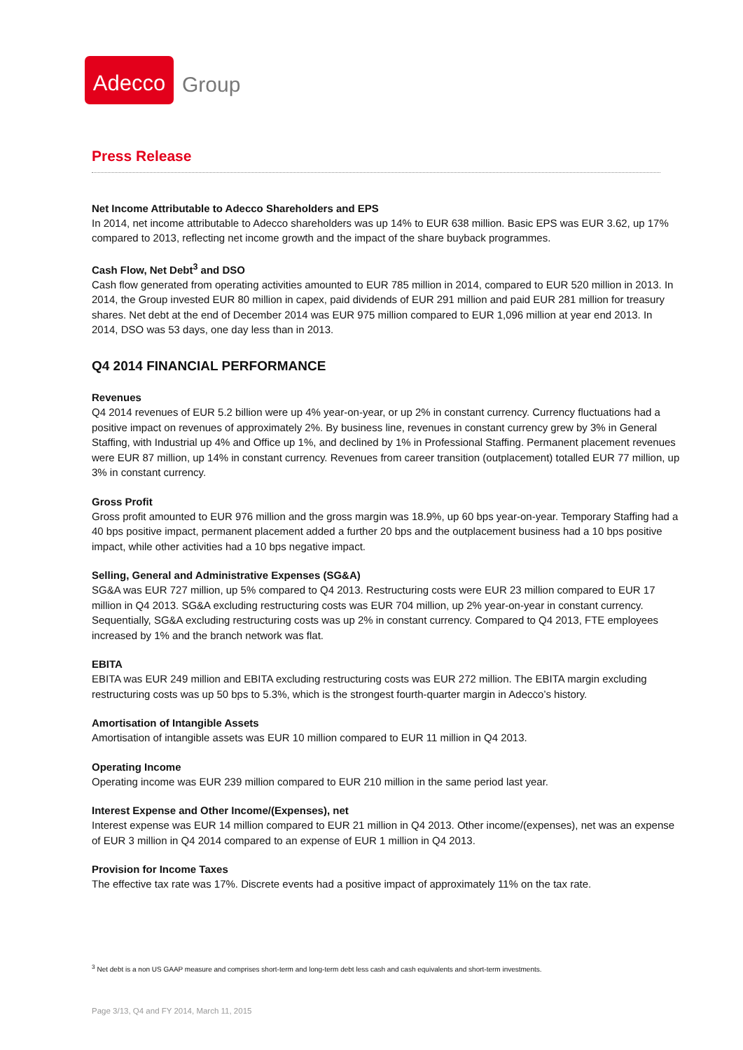Adecco
Group
Press Release
Net Income Attributable to Adecco Shareholders and EPS
In 2014, net income attributable to Adecco shareholders was up 14% to EUR 638 million. Basic EPS was EUR 3.62, up 17% compared to 2013, reflecting net income growth and the impact of the share buyback programmes.
Cash Flow, Net Debt<sup>3</sup> and DSO
Cash flow generated from operating activities amounted to EUR 785 million in 2014, compared to EUR 520 million in 2013. In 2014, the Group invested EUR 80 million in capex, paid dividends of EUR 291 million and paid EUR 281 million for treasury shares. Net debt at the end of December 2014 was EUR 975 million compared to EUR 1,096 million at year end 2013. In 2014, DSO was 53 days, one day less than in 2013.
Q4 2014 FINANCIAL PERFORMANCE
Revenues
Q4 2014 revenues of EUR 5.2 billion were up 4% year-on-year, or up 2% in constant currency. Currency fluctuations had a positive impact on revenues of approximately 2%. By business line, revenues in constant currency grew by 3% in General Staffing, with Industrial up 4% and Office up 1%, and declined by 1% in Professional Staffing. Permanent placement revenues were EUR 87 million, up 14% in constant currency. Revenues from career transition (outplacement) totalled EUR 77 million, up 3% in constant currency.
Gross Profit
Gross profit amounted to EUR 976 million and the gross margin was 18.9%, up 60 bps year-on-year. Temporary Staffing had a 40 bps positive impact, permanent placement added a further 20 bps and the outplacement business had a 10 bps positive impact, while other activities had a 10 bps negative impact.
Selling, General and Administrative Expenses (SG&A)
SG&A was EUR 727 million, up 5% compared to Q4 2013. Restructuring costs were EUR 23 million compared to EUR 17 million in Q4 2013. SG&A excluding restructuring costs was EUR 704 million, up 2% year-on-year in constant currency. Sequentially, SG&A excluding restructuring costs was up 2% in constant currency. Compared to Q4 2013, FTE employees increased by 1% and the branch network was flat.
EBITA
EBITA was EUR 249 million and EBITA excluding restructuring costs was EUR 272 million. The EBITA margin excluding restructuring costs was up 50 bps to 5.3%, which is the strongest fourth-quarter margin in Adecco’s history.
Amortisation of Intangible Assets
Amortisation of intangible assets was EUR 10 million compared to EUR 11 million in Q4 2013.
Operating Income
Operating income was EUR 239 million compared to EUR 210 million in the same period last year.
Interest Expense and Other Income/(Expenses), net
Interest expense was EUR 14 million compared to EUR 21 million in Q4 2013. Other income/(expenses), net was an expense of EUR 3 million in Q4 2014 compared to an expense of EUR 1 million in Q4 2013.
Provision for Income Taxes
The effective tax rate was 17%. Discrete events had a positive impact of approximately 11% on the tax rate.
<sup>3</sup> Net debt is a non US GAAP measure and comprises short-term and long-term debt less cash and cash equivalents and short-term investments.
Page 3/13, Q4 and FY 2014, March 11, 2015